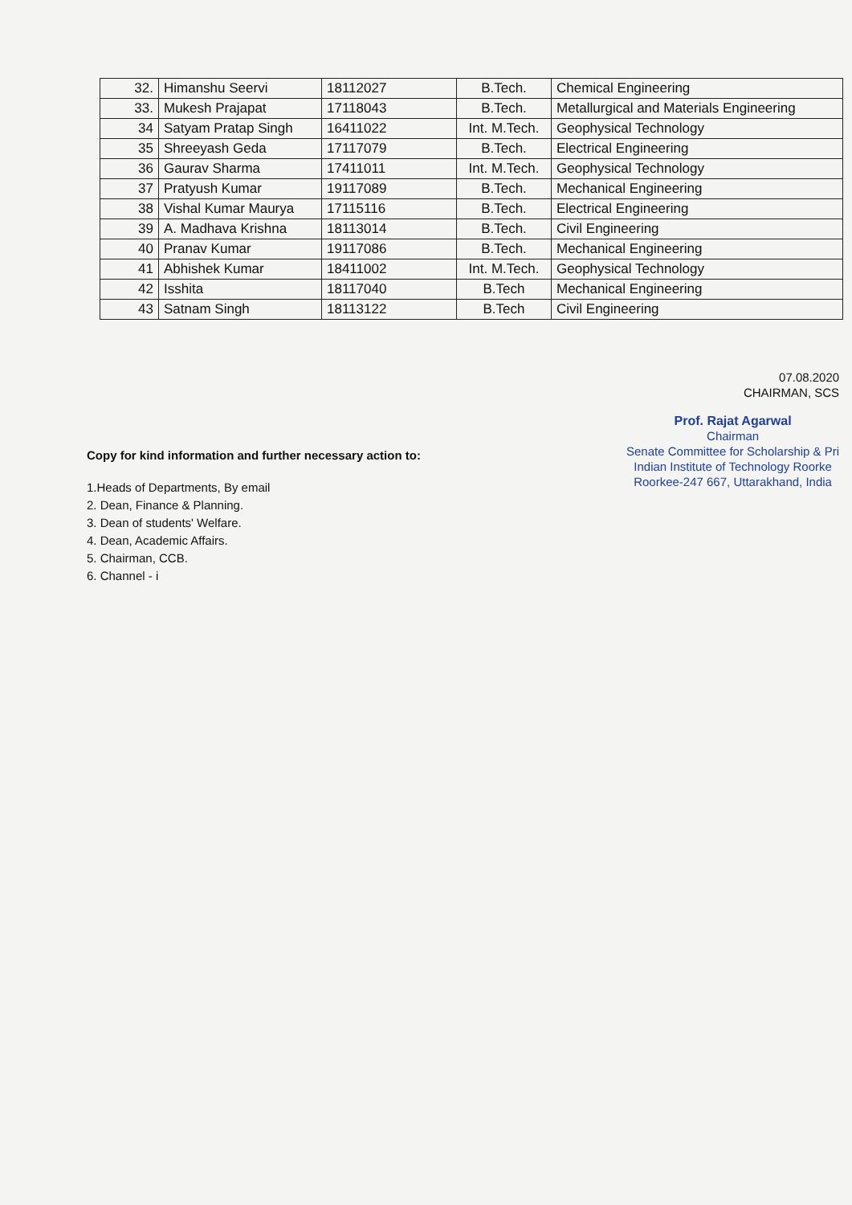| 32. | Himanshu Seervi | 18112027 | B.Tech. | Chemical Engineering |
| 33. | Mukesh Prajapat | 17118043 | B.Tech. | Metallurgical and Materials Engineering |
| 34 | Satyam Pratap Singh | 16411022 | Int. M.Tech. | Geophysical Technology |
| 35 | Shreeyash Geda | 17117079 | B.Tech. | Electrical Engineering |
| 36 | Gaurav Sharma | 17411011 | Int. M.Tech. | Geophysical Technology |
| 37 | Pratyush Kumar | 19117089 | B.Tech. | Mechanical Engineering |
| 38 | Vishal Kumar Maurya | 17115116 | B.Tech. | Electrical Engineering |
| 39 | A. Madhava Krishna | 18113014 | B.Tech. | Civil Engineering |
| 40 | Pranav Kumar | 19117086 | B.Tech. | Mechanical Engineering |
| 41 | Abhishek Kumar | 18411002 | Int. M.Tech. | Geophysical Technology |
| 42 | Isshita | 18117040 | B.Tech | Mechanical Engineering |
| 43 | Satnam Singh | 18113122 | B.Tech | Civil Engineering |
07.08.2020
CHAIRMAN, SCS
Prof. Rajat Agarwal
Chairman
Senate Committee for Scholarship & Pri
Indian Institute of Technology Roorke
Roorkee-247 667, Uttarakhand, India
Copy for kind information and further necessary action to:
1.Heads of Departments, By email
2. Dean, Finance & Planning.
3. Dean of students' Welfare.
4. Dean, Academic Affairs.
5. Chairman, CCB.
6. Channel - i